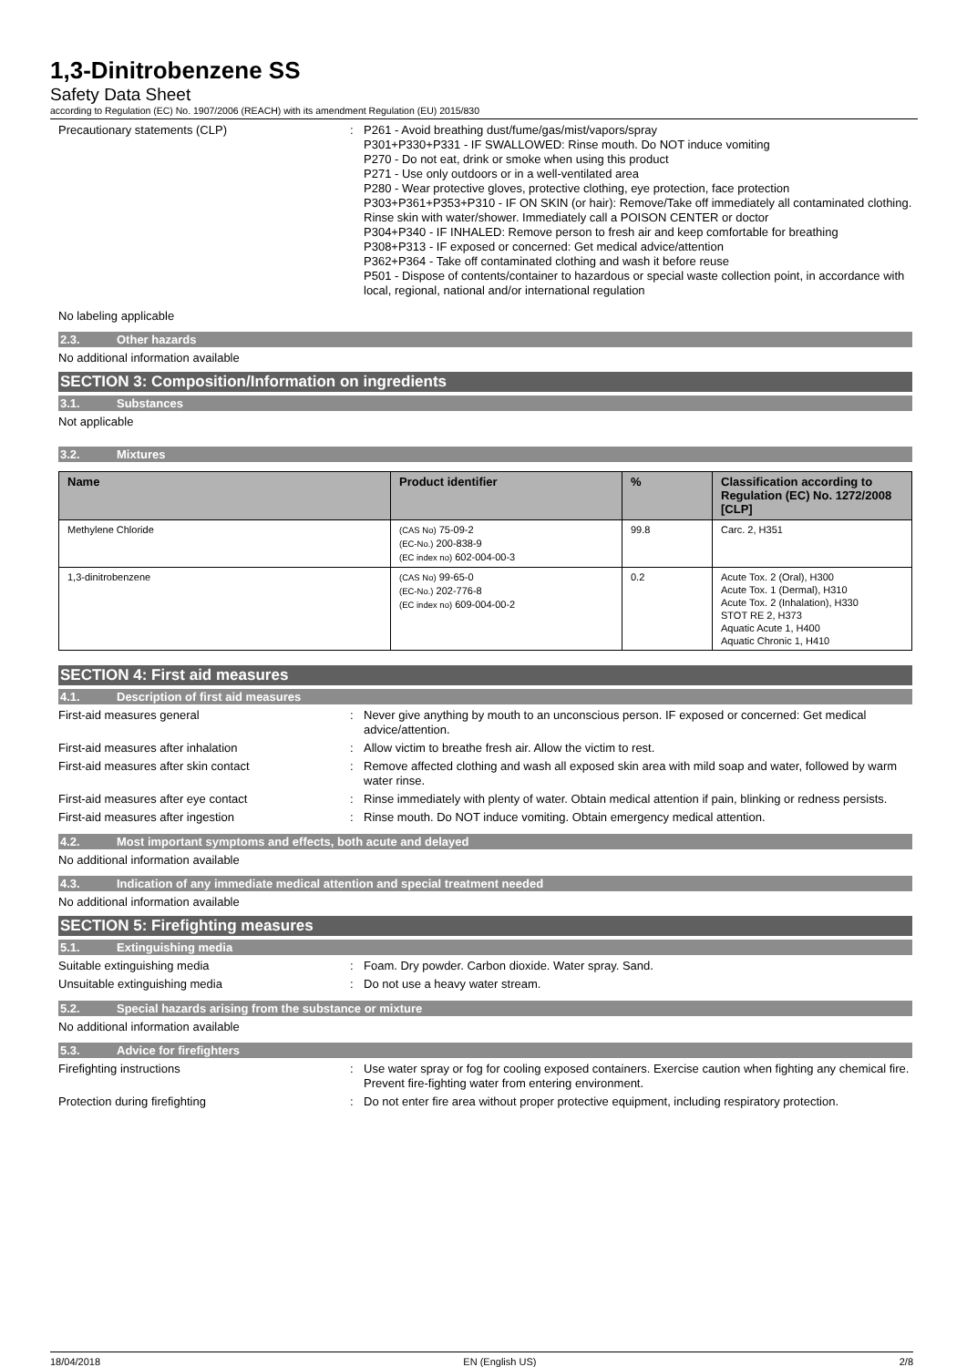1,3-Dinitrobenzene SS
Safety Data Sheet
according to Regulation (EC) No. 1907/2006 (REACH) with its amendment Regulation (EU) 2015/830
Precautionary statements (CLP) : P261 - Avoid breathing dust/fume/gas/mist/vapors/spray
P301+P330+P331 - IF SWALLOWED: Rinse mouth. Do NOT induce vomiting
P270 - Do not eat, drink or smoke when using this product
P271 - Use only outdoors or in a well-ventilated area
P280 - Wear protective gloves, protective clothing, eye protection, face protection
P303+P361+P353+P310 - IF ON SKIN (or hair): Remove/Take off immediately all contaminated clothing. Rinse skin with water/shower. Immediately call a POISON CENTER or doctor
P304+P340 - IF INHALED: Remove person to fresh air and keep comfortable for breathing
P308+P313 - IF exposed or concerned: Get medical advice/attention
P362+P364 - Take off contaminated clothing and wash it before reuse
P501 - Dispose of contents/container to hazardous or special waste collection point, in accordance with local, regional, national and/or international regulation
No labeling applicable
2.3. Other hazards
No additional information available
SECTION 3: Composition/Information on ingredients
3.1. Substances
Not applicable
3.2. Mixtures
| Name | Product identifier | % | Classification according to Regulation (EC) No. 1272/2008 [CLP] |
| --- | --- | --- | --- |
| Methylene Chloride | (CAS No) 75-09-2 (EC-No.) 200-838-9 (EC index no) 602-004-00-3 | 99.8 | Carc. 2, H351 |
| 1,3-dinitrobenzene | (CAS No) 99-65-0 (EC-No.) 202-776-8 (EC index no) 609-004-00-2 | 0.2 | Acute Tox. 2 (Oral), H300 Acute Tox. 1 (Dermal), H310 Acute Tox. 2 (Inhalation), H330 STOT RE 2, H373 Aquatic Acute 1, H400 Aquatic Chronic 1, H410 |
SECTION 4: First aid measures
4.1. Description of first aid measures
First-aid measures general : Never give anything by mouth to an unconscious person. IF exposed or concerned: Get medical advice/attention.
First-aid measures after inhalation : Allow victim to breathe fresh air. Allow the victim to rest.
First-aid measures after skin contact : Remove affected clothing and wash all exposed skin area with mild soap and water, followed by warm water rinse.
First-aid measures after eye contact : Rinse immediately with plenty of water. Obtain medical attention if pain, blinking or redness persists.
First-aid measures after ingestion : Rinse mouth. Do NOT induce vomiting. Obtain emergency medical attention.
4.2. Most important symptoms and effects, both acute and delayed
No additional information available
4.3. Indication of any immediate medical attention and special treatment needed
No additional information available
SECTION 5: Firefighting measures
5.1. Extinguishing media
Suitable extinguishing media : Foam. Dry powder. Carbon dioxide. Water spray. Sand.
Unsuitable extinguishing media : Do not use a heavy water stream.
5.2. Special hazards arising from the substance or mixture
No additional information available
5.3. Advice for firefighters
Firefighting instructions : Use water spray or fog for cooling exposed containers. Exercise caution when fighting any chemical fire. Prevent fire-fighting water from entering environment.
Protection during firefighting : Do not enter fire area without proper protective equipment, including respiratory protection.
18/04/2018 EN (English US) 2/8